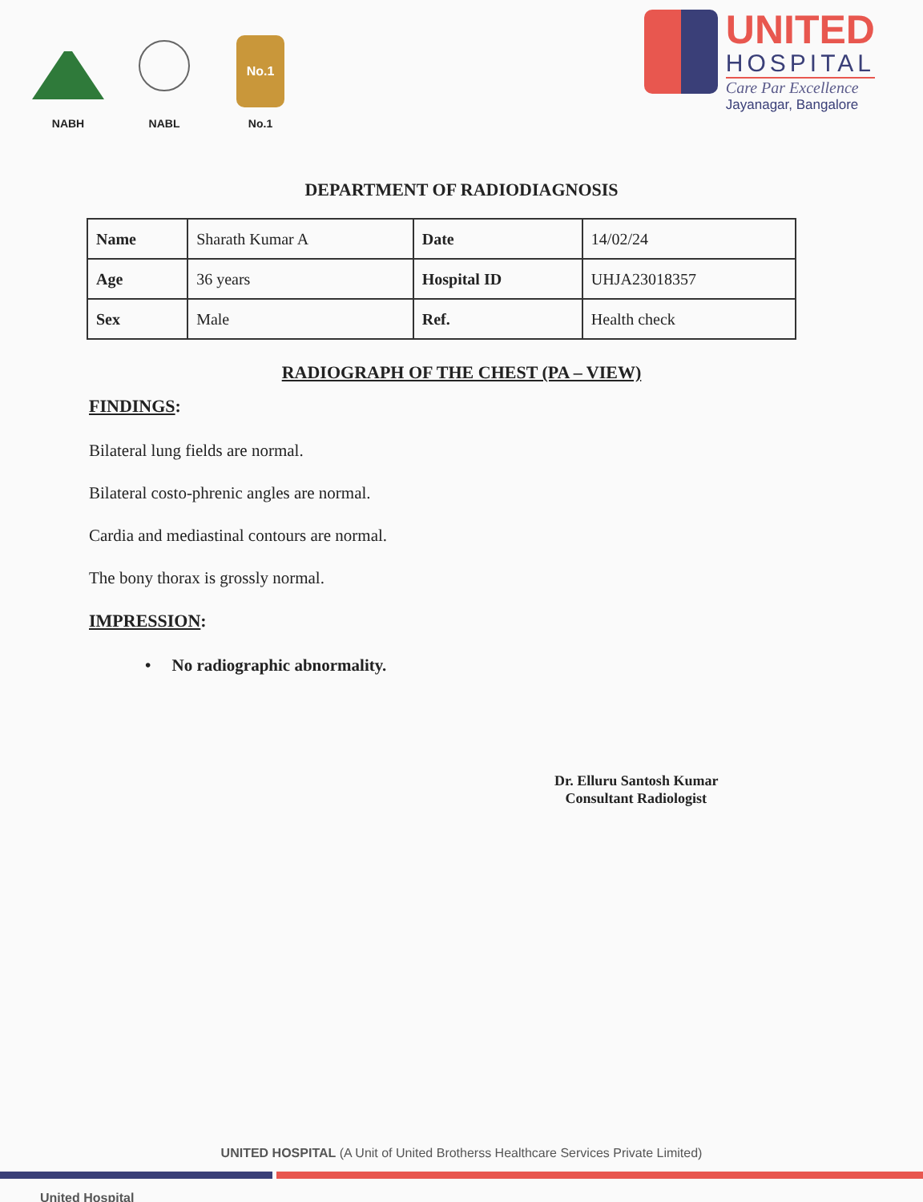NABH
NABL
No.1
No.1
UNITED
HOSPITAL
Care Par Excellence
Jayanagar, Bangalore
DEPARTMENT OF RADIODIAGNOSIS
| Name | Sharath Kumar A | Date | 14/02/24 |
| Age | 36 years | Hospital ID | UHJA23018357 |
| Sex | Male | Ref. | Health check |
RADIOGRAPH OF THE CHEST (PA – VIEW)
FINDINGS:
Bilateral lung fields are normal.
Bilateral costo-phrenic angles are normal.
Cardia and mediastinal contours are normal.
The bony thorax is grossly normal.
IMPRESSION:
• No radiographic abnormality.
Dr. Elluru Santosh Kumar
Consultant Radiologist
UNITED HOSPITAL (A Unit of United Brotherss Healthcare Services Private Limited)
United Hospital